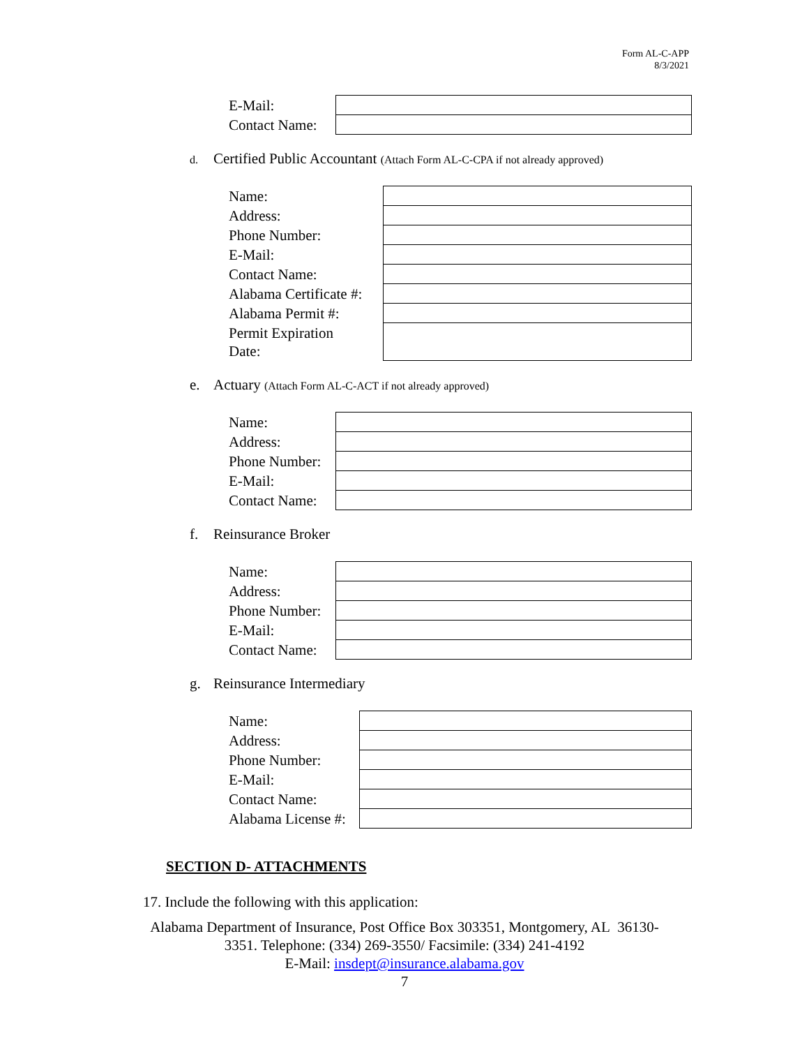Form AL-C-APP
8/3/2021
| E-Mail: | |
| Contact Name: | |
d. Certified Public Accountant (Attach Form AL-C-CPA if not already approved)
| Name: | |
| Address: | |
| Phone Number: | |
| E-Mail: | |
| Contact Name: | |
| Alabama Certificate #: | |
| Alabama Permit #: | |
| Permit Expiration Date: | |
e. Actuary (Attach Form AL-C-ACT if not already approved)
| Name: | |
| Address: | |
| Phone Number: | |
| E-Mail: | |
| Contact Name: | |
f. Reinsurance Broker
| Name: | |
| Address: | |
| Phone Number: | |
| E-Mail: | |
| Contact Name: | |
g. Reinsurance Intermediary
| Name: | |
| Address: | |
| Phone Number: | |
| E-Mail: | |
| Contact Name: | |
| Alabama License #: | |
SECTION D- ATTACHMENTS
17. Include the following with this application:
Alabama Department of Insurance, Post Office Box 303351, Montgomery, AL 36130-
3351. Telephone: (334) 269-3550/ Facsimile: (334) 241-4192
E-Mail: insdept@insurance.alabama.gov
7